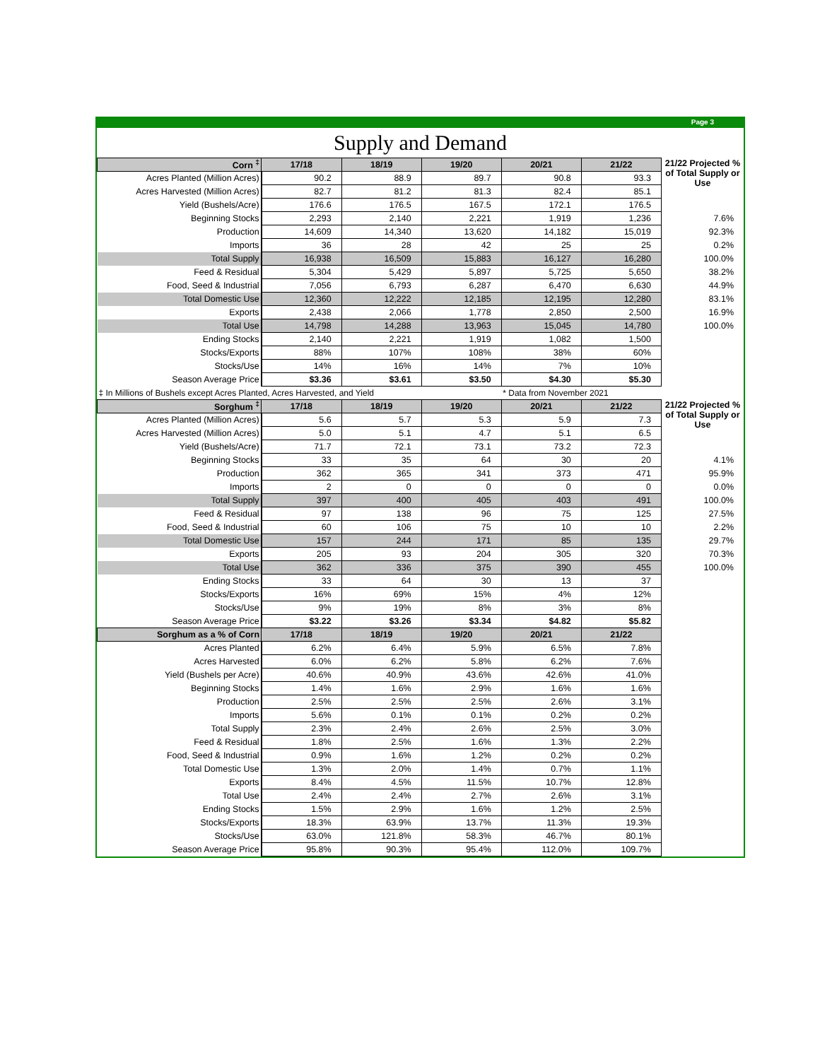Page 3
Supply and Demand
| Corn <sup>‡</sup> | 17/18 | 18/19 | 19/20 | 20/21 | 21/22 | 21/22 Projected % of Total Supply or Use |
| --- | --- | --- | --- | --- | --- | --- |
| Acres Planted (Million Acres) | 90.2 | 88.9 | 89.7 | 90.8 | 93.3 | |
| Acres Harvested (Million Acres) | 82.7 | 81.2 | 81.3 | 82.4 | 85.1 | |
| Yield (Bushels/Acre) | 176.6 | 176.5 | 167.5 | 172.1 | 176.5 | |
| Beginning Stocks | 2,293 | 2,140 | 2,221 | 1,919 | 1,236 | 7.6% |
| Production | 14,609 | 14,340 | 13,620 | 14,182 | 15,019 | 92.3% |
| Imports | 36 | 28 | 42 | 25 | 25 | 0.2% |
| Total Supply | 16,938 | 16,509 | 15,883 | 16,127 | 16,280 | 100.0% |
| Feed & Residual | 5,304 | 5,429 | 5,897 | 5,725 | 5,650 | 38.2% |
| Food, Seed & Industrial | 7,056 | 6,793 | 6,287 | 6,470 | 6,630 | 44.9% |
| Total Domestic Use | 12,360 | 12,222 | 12,185 | 12,195 | 12,280 | 83.1% |
| Exports | 2,438 | 2,066 | 1,778 | 2,850 | 2,500 | 16.9% |
| Total Use | 14,798 | 14,288 | 13,963 | 15,045 | 14,780 | 100.0% |
| Ending Stocks | 2,140 | 2,221 | 1,919 | 1,082 | 1,500 | |
| Stocks/Exports | 88% | 107% | 108% | 38% | 60% | |
| Stocks/Use | 14% | 16% | 14% | 7% | 10% | |
| Season Average Price | $3.36 | $3.61 | $3.50 | $4.30 | $5.30 | |
| ‡ In Millions of Bushels except Acres Planted, Acres Harvested, and Yield | | | | * Data from November 2021 | | |
| Sorghum <sup>‡</sup> | 17/18 | 18/19 | 19/20 | 20/21 | 21/22 | 21/22 Projected % of Total Supply or Use |
| Acres Planted (Million Acres) | 5.6 | 5.7 | 5.3 | 5.9 | 7.3 | |
| Acres Harvested (Million Acres) | 5.0 | 5.1 | 4.7 | 5.1 | 6.5 | |
| Yield (Bushels/Acre) | 71.7 | 72.1 | 73.1 | 73.2 | 72.3 | |
| Beginning Stocks | 33 | 35 | 64 | 30 | 20 | 4.1% |
| Production | 362 | 365 | 341 | 373 | 471 | 95.9% |
| Imports | 2 | 0 | 0 | 0 | 0 | 0.0% |
| Total Supply | 397 | 400 | 405 | 403 | 491 | 100.0% |
| Feed & Residual | 97 | 138 | 96 | 75 | 125 | 27.5% |
| Food, Seed & Industrial | 60 | 106 | 75 | 10 | 10 | 2.2% |
| Total Domestic Use | 157 | 244 | 171 | 85 | 135 | 29.7% |
| Exports | 205 | 93 | 204 | 305 | 320 | 70.3% |
| Total Use | 362 | 336 | 375 | 390 | 455 | 100.0% |
| Ending Stocks | 33 | 64 | 30 | 13 | 37 | |
| Stocks/Exports | 16% | 69% | 15% | 4% | 12% | |
| Stocks/Use | 9% | 19% | 8% | 3% | 8% | |
| Season Average Price | $3.22 | $3.26 | $3.34 | $4.82 | $5.82 | |
| Sorghum as a % of Corn | 17/18 | 18/19 | 19/20 | 20/21 | 21/22 | |
| Acres Planted | 6.2% | 6.4% | 5.9% | 6.5% | 7.8% | |
| Acres Harvested | 6.0% | 6.2% | 5.8% | 6.2% | 7.6% | |
| Yield (Bushels per Acre) | 40.6% | 40.9% | 43.6% | 42.6% | 41.0% | |
| Beginning Stocks | 1.4% | 1.6% | 2.9% | 1.6% | 1.6% | |
| Production | 2.5% | 2.5% | 2.5% | 2.6% | 3.1% | |
| Imports | 5.6% | 0.1% | 0.1% | 0.2% | 0.2% | |
| Total Supply | 2.3% | 2.4% | 2.6% | 2.5% | 3.0% | |
| Feed & Residual | 1.8% | 2.5% | 1.6% | 1.3% | 2.2% | |
| Food, Seed & Industrial | 0.9% | 1.6% | 1.2% | 0.2% | 0.2% | |
| Total Domestic Use | 1.3% | 2.0% | 1.4% | 0.7% | 1.1% | |
| Exports | 8.4% | 4.5% | 11.5% | 10.7% | 12.8% | |
| Total Use | 2.4% | 2.4% | 2.7% | 2.6% | 3.1% | |
| Ending Stocks | 1.5% | 2.9% | 1.6% | 1.2% | 2.5% | |
| Stocks/Exports | 18.3% | 63.9% | 13.7% | 11.3% | 19.3% | |
| Stocks/Use | 63.0% | 121.8% | 58.3% | 46.7% | 80.1% | |
| Season Average Price | 95.8% | 90.3% | 95.4% | 112.0% | 109.7% | |